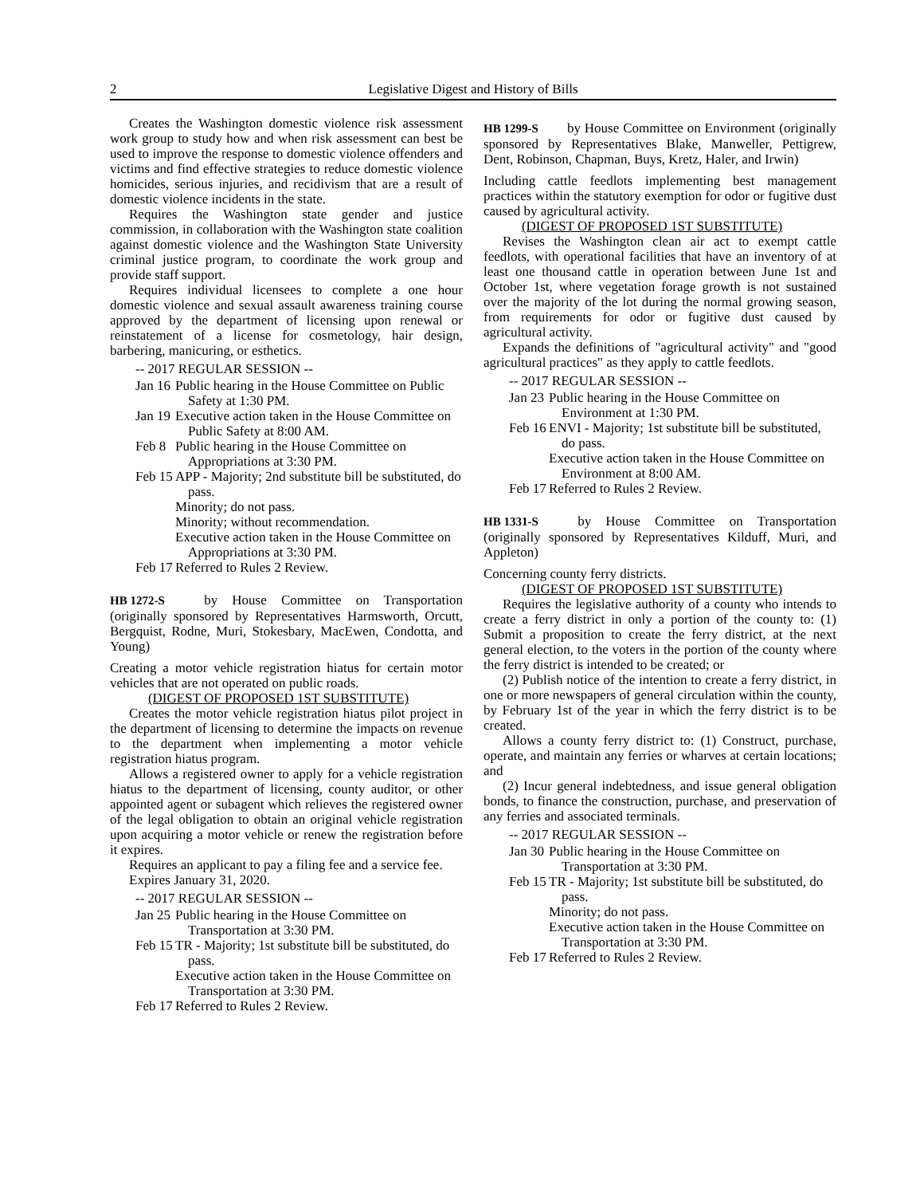2 Legislative Digest and History of Bills
Creates the Washington domestic violence risk assessment work group to study how and when risk assessment can best be used to improve the response to domestic violence offenders and victims and find effective strategies to reduce domestic violence homicides, serious injuries, and recidivism that are a result of domestic violence incidents in the state.
Requires the Washington state gender and justice commission, in collaboration with the Washington state coalition against domestic violence and the Washington State University criminal justice program, to coordinate the work group and provide staff support.
Requires individual licensees to complete a one hour domestic violence and sexual assault awareness training course approved by the department of licensing upon renewal or reinstatement of a license for cosmetology, hair design, barbering, manicuring, or esthetics.
-- 2017 REGULAR SESSION --
Jan 16
Public hearing in the House Committee on Public Safety at 1:30 PM.
Jan 19
Executive action taken in the House Committee on Public Safety at 8:00 AM.
Feb 8
Public hearing in the House Committee on Appropriations at 3:30 PM.
Feb 15
APP - Majority; 2nd substitute bill be substituted, do pass.
Minority; do not pass.
Minority; without recommendation.
Executive action taken in the House Committee on Appropriations at 3:30 PM.
Feb 17
Referred to Rules 2 Review.
HB 1272-S by House Committee on Transportation (originally sponsored by Representatives Harmsworth, Orcutt, Bergquist, Rodne, Muri, Stokesbary, MacEwen, Condotta, and Young)
Creating a motor vehicle registration hiatus for certain motor vehicles that are not operated on public roads.
(DIGEST OF PROPOSED 1ST SUBSTITUTE)
Creates the motor vehicle registration hiatus pilot project in the department of licensing to determine the impacts on revenue to the department when implementing a motor vehicle registration hiatus program.
Allows a registered owner to apply for a vehicle registration hiatus to the department of licensing, county auditor, or other appointed agent or subagent which relieves the registered owner of the legal obligation to obtain an original vehicle registration upon acquiring a motor vehicle or renew the registration before it expires.
Requires an applicant to pay a filing fee and a service fee.
Expires January 31, 2020.
-- 2017 REGULAR SESSION --
Jan 25
Public hearing in the House Committee on Transportation at 3:30 PM.
Feb 15
TR - Majority; 1st substitute bill be substituted, do pass.
Executive action taken in the House Committee on Transportation at 3:30 PM.
Feb 17
Referred to Rules 2 Review.
HB 1299-S by House Committee on Environment (originally sponsored by Representatives Blake, Manweller, Pettigrew, Dent, Robinson, Chapman, Buys, Kretz, Haler, and Irwin)
Including cattle feedlots implementing best management practices within the statutory exemption for odor or fugitive dust caused by agricultural activity.
(DIGEST OF PROPOSED 1ST SUBSTITUTE)
Revises the Washington clean air act to exempt cattle feedlots, with operational facilities that have an inventory of at least one thousand cattle in operation between June 1st and October 1st, where vegetation forage growth is not sustained over the majority of the lot during the normal growing season, from requirements for odor or fugitive dust caused by agricultural activity.
Expands the definitions of "agricultural activity" and "good agricultural practices" as they apply to cattle feedlots.
-- 2017 REGULAR SESSION --
Jan 23
Public hearing in the House Committee on Environment at 1:30 PM.
Feb 16
ENVI - Majority; 1st substitute bill be substituted, do pass.
Executive action taken in the House Committee on Environment at 8:00 AM.
Feb 17
Referred to Rules 2 Review.
HB 1331-S by House Committee on Transportation (originally sponsored by Representatives Kilduff, Muri, and Appleton)
Concerning county ferry districts.
(DIGEST OF PROPOSED 1ST SUBSTITUTE)
Requires the legislative authority of a county who intends to create a ferry district in only a portion of the county to: (1) Submit a proposition to create the ferry district, at the next general election, to the voters in the portion of the county where the ferry district is intended to be created; or
(2) Publish notice of the intention to create a ferry district, in one or more newspapers of general circulation within the county, by February 1st of the year in which the ferry district is to be created.
Allows a county ferry district to: (1) Construct, purchase, operate, and maintain any ferries or wharves at certain locations; and
(2) Incur general indebtedness, and issue general obligation bonds, to finance the construction, purchase, and preservation of any ferries and associated terminals.
-- 2017 REGULAR SESSION --
Jan 30
Public hearing in the House Committee on Transportation at 3:30 PM.
Feb 15
TR - Majority; 1st substitute bill be substituted, do pass.
Minority; do not pass.
Executive action taken in the House Committee on Transportation at 3:30 PM.
Feb 17
Referred to Rules 2 Review.